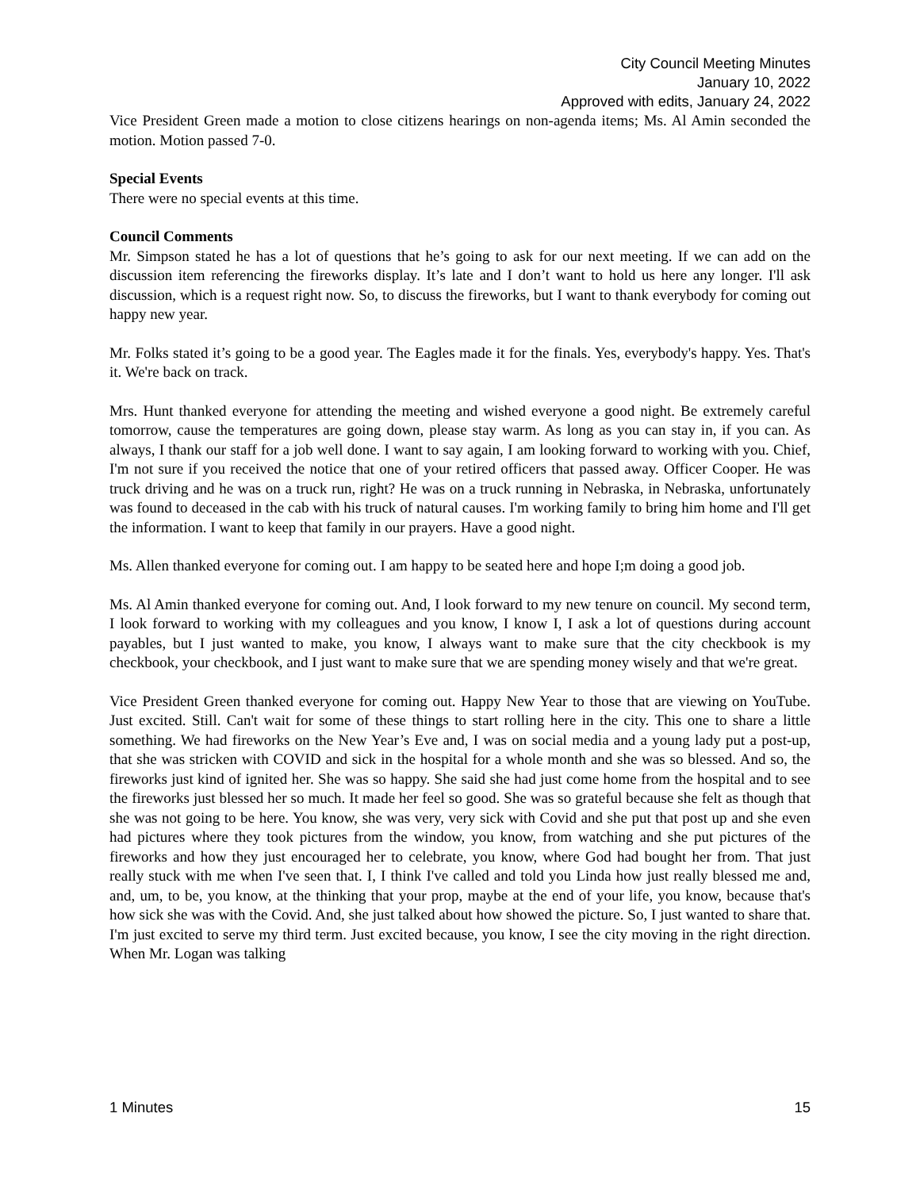City Council Meeting Minutes
January 10, 2022
Approved with edits, January 24, 2022
Vice President Green made a motion to close citizens hearings on non-agenda items; Ms. Al Amin seconded the motion. Motion passed 7-0.
Special Events
There were no special events at this time.
Council Comments
Mr. Simpson stated he has a lot of questions that he’s going to ask for our next meeting. If we can add on the discussion item referencing the fireworks display. It’s late and I don’t want to hold us here any longer. I'll ask discussion, which is a request right now. So, to discuss the fireworks, but I want to thank everybody for coming out happy new year.
Mr. Folks stated it’s going to be a good year. The Eagles made it for the finals. Yes, everybody's happy. Yes. That's it. We're back on track.
Mrs. Hunt thanked everyone for attending the meeting and wished everyone a good night. Be extremely careful tomorrow, cause the temperatures are going down, please stay warm. As long as you can stay in, if you can. As always, I thank our staff for a job well done. I want to say again, I am looking forward to working with you. Chief, I'm not sure if you received the notice that one of your retired officers that passed away. Officer Cooper. He was truck driving and he was on a truck run, right? He was on a truck running in Nebraska, in Nebraska, unfortunately was found to deceased in the cab with his truck of natural causes. I'm working family to bring him home and I'll get the information. I want to keep that family in our prayers. Have a good night.
Ms. Allen thanked everyone for coming out. I am happy to be seated here and hope I;m doing a good job.
Ms. Al Amin thanked everyone for coming out. And, I look forward to my new tenure on council. My second term, I look forward to working with my colleagues and you know, I know I, I ask a lot of questions during account payables, but I just wanted to make, you know, I always want to make sure that the city checkbook is my checkbook, your checkbook, and I just want to make sure that we are spending money wisely and that we're great.
Vice President Green thanked everyone for coming out. Happy New Year to those that are viewing on YouTube. Just excited. Still. Can't wait for some of these things to start rolling here in the city. This one to share a little something. We had fireworks on the New Year’s Eve and, I was on social media and a young lady put a post-up, that she was stricken with COVID and sick in the hospital for a whole month and she was so blessed. And so, the fireworks just kind of ignited her. She was so happy. She said she had just come home from the hospital and to see the fireworks just blessed her so much. It made her feel so good. She was so grateful because she felt as though that she was not going to be here. You know, she was very, very sick with Covid and she put that post up and she even had pictures where they took pictures from the window, you know, from watching and she put pictures of the fireworks and how they just encouraged her to celebrate, you know, where God had bought her from. That just really stuck with me when I've seen that. I, I think I've called and told you Linda how just really blessed me and, and, um, to be, you know, at the thinking that your prop, maybe at the end of your life, you know, because that's how sick she was with the Covid. And, she just talked about how showed the picture. So, I just wanted to share that. I'm just excited to serve my third term. Just excited because, you know, I see the city moving in the right direction. When Mr. Logan was talking
1 Minutes 15